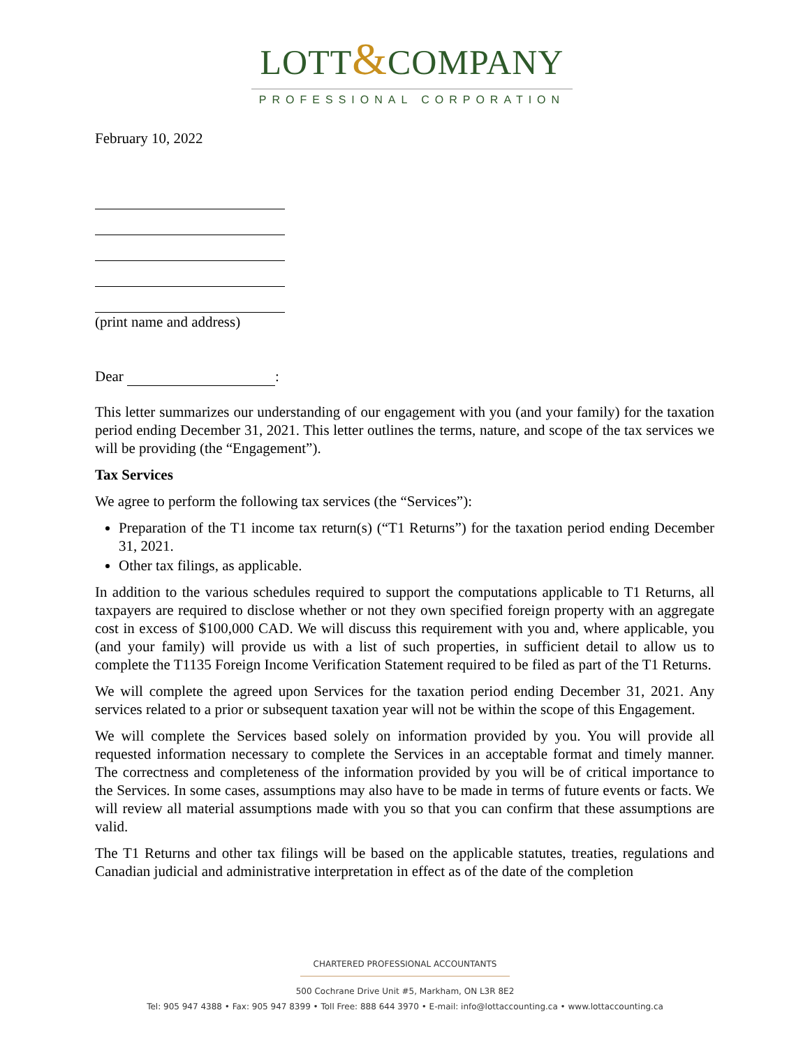LOTT&COMPANY
PROFESSIONAL CORPORATION
February 10, 2022
(print name and address)
Dear :
This letter summarizes our understanding of our engagement with you (and your family) for the taxation period ending December 31, 2021. This letter outlines the terms, nature, and scope of the tax services we will be providing (the “Engagement”).
Tax Services
We agree to perform the following tax services (the “Services”):
Preparation of the T1 income tax return(s) (“T1 Returns”) for the taxation period ending December 31, 2021.
Other tax filings, as applicable.
In addition to the various schedules required to support the computations applicable to T1 Returns, all taxpayers are required to disclose whether or not they own specified foreign property with an aggregate cost in excess of $100,000 CAD. We will discuss this requirement with you and, where applicable, you (and your family) will provide us with a list of such properties, in sufficient detail to allow us to complete the T1135 Foreign Income Verification Statement required to be filed as part of the T1 Returns.
We will complete the agreed upon Services for the taxation period ending December 31, 2021. Any services related to a prior or subsequent taxation year will not be within the scope of this Engagement.
We will complete the Services based solely on information provided by you. You will provide all requested information necessary to complete the Services in an acceptable format and timely manner. The correctness and completeness of the information provided by you will be of critical importance to the Services. In some cases, assumptions may also have to be made in terms of future events or facts. We will review all material assumptions made with you so that you can confirm that these assumptions are valid.
The T1 Returns and other tax filings will be based on the applicable statutes, treaties, regulations and Canadian judicial and administrative interpretation in effect as of the date of the completion
CHARTERED PROFESSIONAL ACCOUNTANTS
500 Cochrane Drive Unit #5, Markham, ON L3R 8E2
Tel: 905 947 4388 • Fax: 905 947 8399 • Toll Free: 888 644 3970 • E-mail: info@lottaccounting.ca • www.lottaccounting.ca